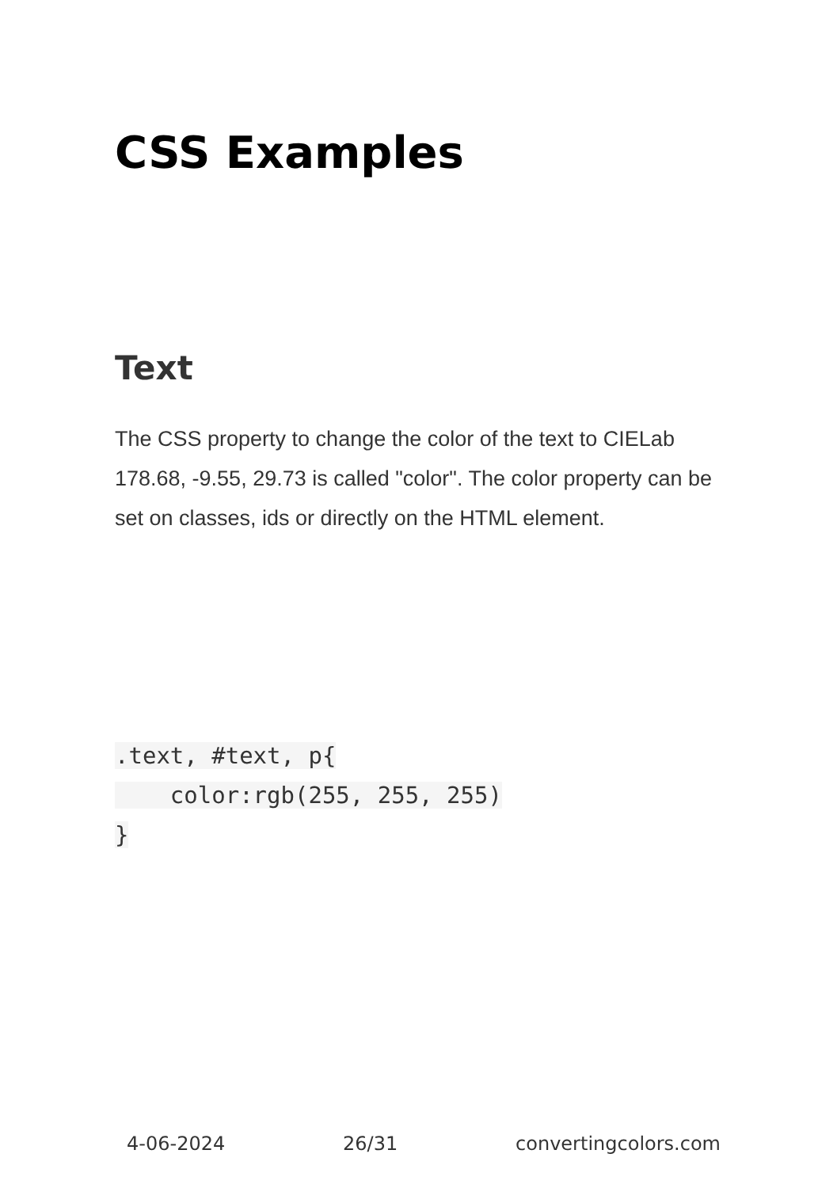CSS Examples
Text
The CSS property to change the color of the text to CIELab 178.68, -9.55, 29.73 is called "color". The color property can be set on classes, ids or directly on the HTML element.
.text, #text, p{
    color:rgb(255, 255, 255)
}
4-06-2024 26/31 convertingcolors.com